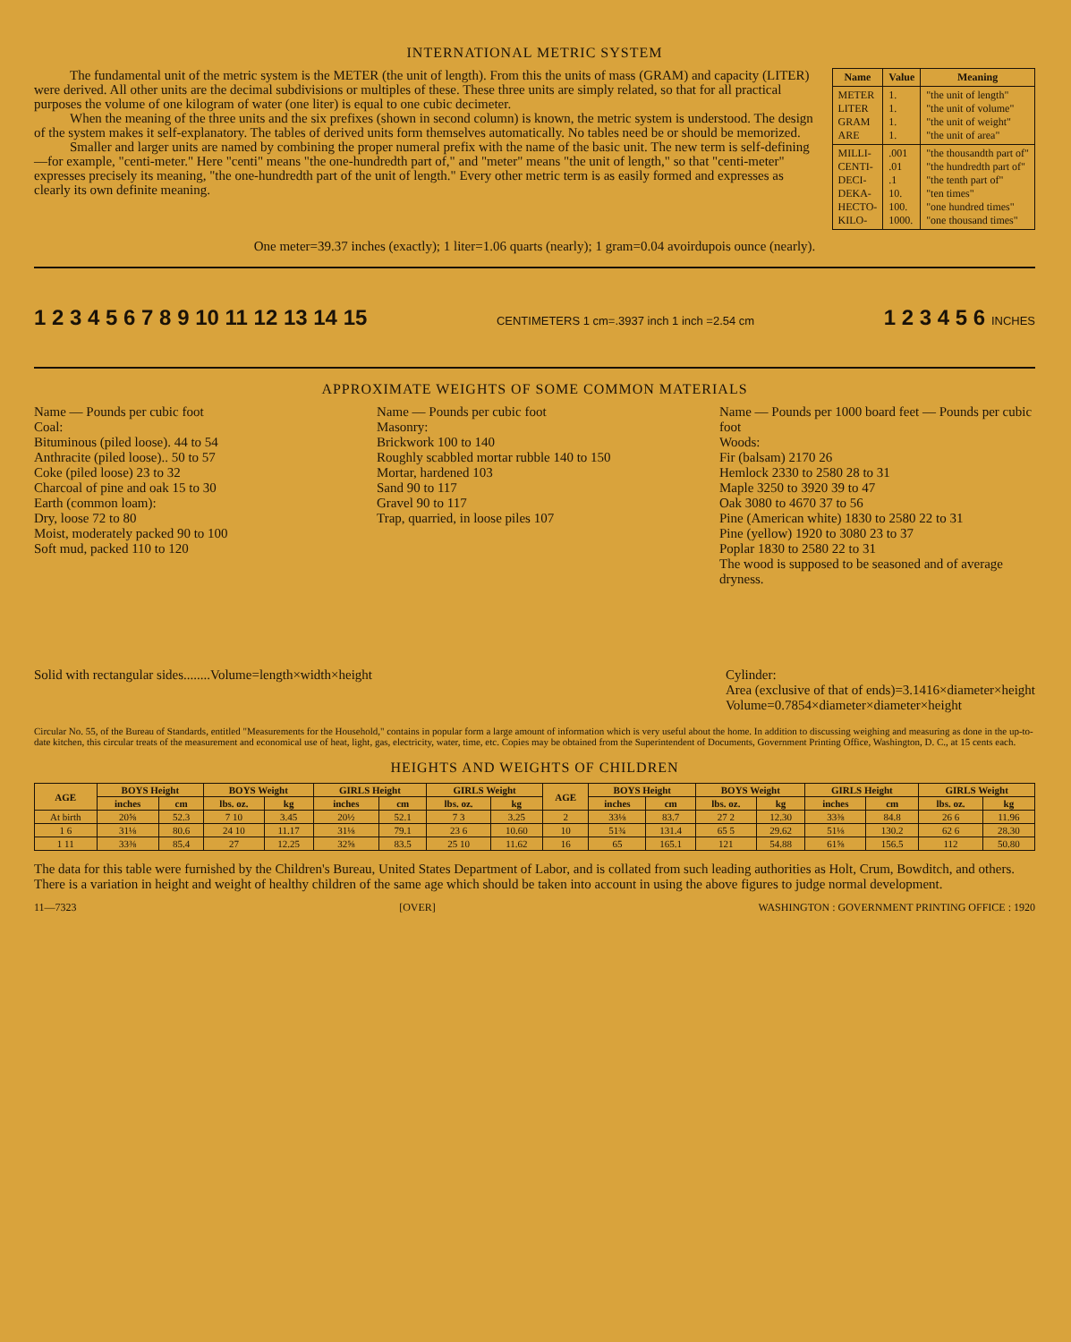INTERNATIONAL METRIC SYSTEM
The fundamental unit of the metric system is the METER (the unit of length). From this the units of mass (GRAM) and capacity (LITER) were derived. All other units are the decimal subdivisions or multiples of these. These three units are simply related, so that for all practical purposes the volume of one kilogram of water (one liter) is equal to one cubic decimeter.
When the meaning of the three units and the six prefixes (shown in second column) is known, the metric system is understood. The design of the system makes it self-explanatory. The tables of derived units form themselves automatically. No tables need be or should be memorized.
Smaller and larger units are named by combining the proper numeral prefix with the name of the basic unit. The new term is self-defining—for example, "centi-meter." Here "centi" means "the one-hundredth part of," and "meter" means "the unit of length," so that "centi-meter" expresses precisely its meaning, "the one-hundredth part of the unit of length." Every other metric term is as easily formed and expresses as clearly its own definite meaning.
| Name | Value | Meaning |
| --- | --- | --- |
| METER LITER GRAM ARE | 1. 1. 1. 1. | "the unit of length" "the unit of volume" "the unit of weight" "the unit of area" |
| MILLI- CENTI- DECI- DEKA- HECTO- KILO- | .001 .01 .1 10. 100. 1000. | "the thousandth part of" "the hundredth part of" "the tenth part of" "ten times" "one hundred times" "one thousand times" |
One meter=39.37 inches (exactly); 1 liter=1.06 quarts (nearly); 1 gram=0.04 avoirdupois ounce (nearly).
1 2 3 4 5 6 7 8 9 10 11 12 13 14 15 CENTIMETERS 1 cm=.3937 inch 1 inch =2.54 cm 1 2 3 4 5 6 INCHES
APPROXIMATE WEIGHTS OF SOME COMMON MATERIALS
Name — Pounds per cubic foot
Coal:
Bituminous (piled loose). 44 to 54
Anthracite (piled loose).. 50 to 57
Coke (piled loose) 23 to 32
Charcoal of pine and oak 15 to 30
Earth (common loam):
Dry, loose 72 to 80
Moist, moderately packed 90 to 100
Soft mud, packed 110 to 120
Name — Pounds per cubic foot
Masonry:
Brickwork 100 to 140
Roughly scabbled mortar rubble 140 to 150
Mortar, hardened 103
Sand 90 to 117
Gravel 90 to 117
Trap, quarried, in loose piles 107
Name — Pounds per 1000 board feet — Pounds per cubic foot
Woods:
Fir (balsam) 2170 26
Hemlock 2330 to 2580 28 to 31
Maple 3250 to 3920 39 to 47
Oak 3080 to 4670 37 to 56
Pine (American white) 1830 to 2580 22 to 31
Pine (yellow) 1920 to 3080 23 to 37
Poplar 1830 to 2580 22 to 31
The wood is supposed to be seasoned and of average dryness.
Solid with rectangular sides........Volume=length×width×height Cylinder:
Area (exclusive of that of ends)=3.1416×diameter×height
Volume=0.7854×diameter×diameter×height
Circular No. 55, of the Bureau of Standards, entitled "Measurements for the Household," contains in popular form a large amount of information which is very useful about the home. In addition to discussing weighing and measuring as done in the up-to-date kitchen, this circular treats of the measurement and economical use of heat, light, gas, electricity, water, time, etc. Copies may be obtained from the Superintendent of Documents, Government Printing Office, Washington, D. C., at 15 cents each.
HEIGHTS AND WEIGHTS OF CHILDREN
| AGE | BOYS Height | | BOYS Weight | | GIRLS Height | | GIRLS Weight | | AGE | BOYS Height | | BOYS Weight | | GIRLS Height | | GIRLS Weight | |
| --- | --- | --- | --- | --- | --- | --- | --- | --- | --- | --- | --- | --- | --- | --- | --- | --- | --- |
| | inches | cm | lbs. oz. | kg | inches | cm | lbs. oz. | kg | | inches | cm | lbs. oz. | kg | inches | cm | lbs. oz. | kg |
| At birth | 20⅝ | 52.3 | 7 10 | 3.45 | 20½ | 52.1 | 7 3 | 3.25 | 2 | 33⅛ | 83.7 | 27 2 | 12.30 | 33⅜ | 84.8 | 26 6 | 11.96 |
| 1 6 | 31⅛ | 80.6 | 24 10 | 11.17 | 31⅛ | 79.1 | 23 6 | 10.60 | 10 | 51¾ | 131.4 | 65 5 | 29.62 | 51⅛ | 130.2 | 62 6 | 28.30 |
| 1 11 | 33⅜ | 85.4 | 27 | 12.25 | 32⅝ | 83.5 | 25 10 | 11.62 | 16 | 65 | 165.1 | 121 | 54.88 | 61⅝ | 156.5 | 112 | 50.80 |
The data for this table were furnished by the Children's Bureau, United States Department of Labor, and is collated from such leading authorities as Holt, Crum, Bowditch, and others. There is a variation in height and weight of healthy children of the same age which should be taken into account in using the above figures to judge normal development.
11—7323 [OVER] WASHINGTON : GOVERNMENT PRINTING OFFICE : 1920